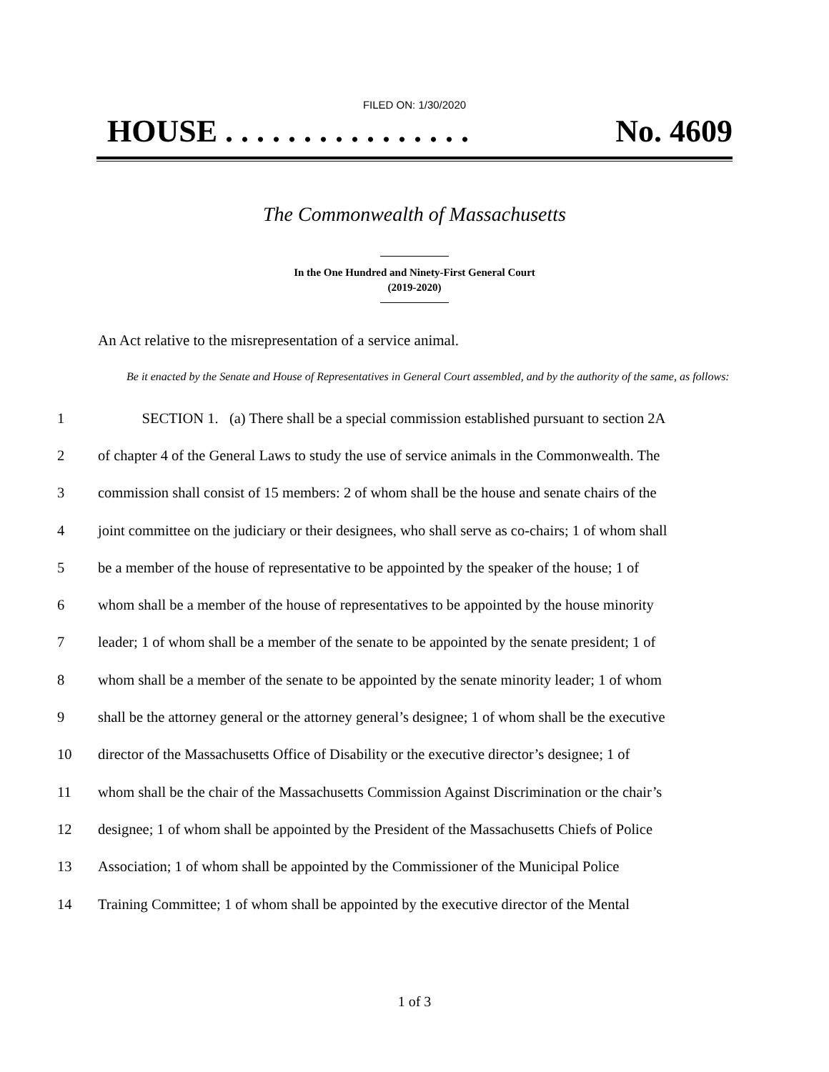FILED ON: 1/30/2020
HOUSE . . . . . . . . . . . . . . . . No. 4609
The Commonwealth of Massachusetts
In the One Hundred and Ninety-First General Court
(2019-2020)
An Act relative to the misrepresentation of a service animal.
Be it enacted by the Senate and House of Representatives in General Court assembled, and by the authority of the same, as follows:
1 SECTION 1. (a) There shall be a special commission established pursuant to section 2A
2 of chapter 4 of the General Laws to study the use of service animals in the Commonwealth. The
3 commission shall consist of 15 members: 2 of whom shall be the house and senate chairs of the
4 joint committee on the judiciary or their designees, who shall serve as co-chairs; 1 of whom shall
5 be a member of the house of representative to be appointed by the speaker of the house; 1 of
6 whom shall be a member of the house of representatives to be appointed by the house minority
7 leader; 1 of whom shall be a member of the senate to be appointed by the senate president; 1 of
8 whom shall be a member of the senate to be appointed by the senate minority leader; 1 of whom
9 shall be the attorney general or the attorney general’s designee; 1 of whom shall be the executive
10 director of the Massachusetts Office of Disability or the executive director’s designee; 1 of
11 whom shall be the chair of the Massachusetts Commission Against Discrimination or the chair’s
12 designee; 1 of whom shall be appointed by the President of the Massachusetts Chiefs of Police
13 Association; 1 of whom shall be appointed by the Commissioner of the Municipal Police
14 Training Committee; 1 of whom shall be appointed by the executive director of the Mental
1 of 3